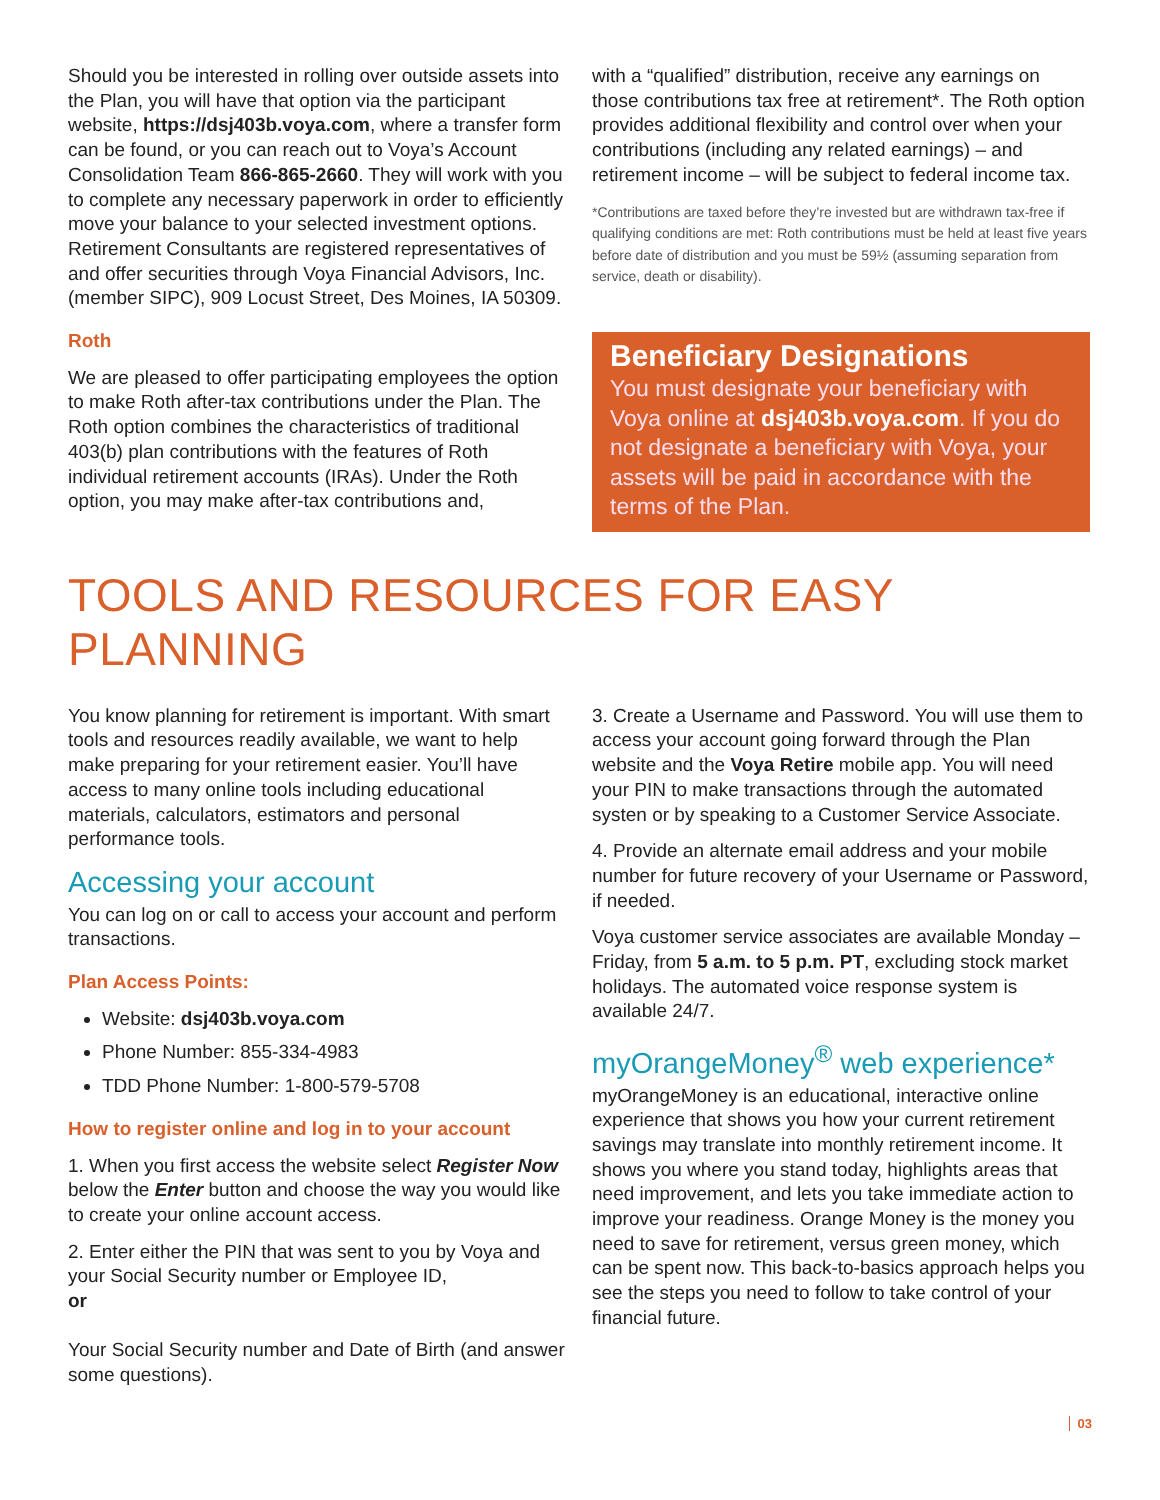Should you be interested in rolling over outside assets into the Plan, you will have that option via the participant website, https://dsj403b.voya.com, where a transfer form can be found, or you can reach out to Voya’s Account Consolidation Team 866-865-2660. They will work with you to complete any necessary paperwork in order to efficiently move your balance to your selected investment options. Retirement Consultants are registered representatives of and offer securities through Voya Financial Advisors, Inc. (member SIPC), 909 Locust Street, Des Moines, IA 50309.
Roth
We are pleased to offer participating employees the option to make Roth after-tax contributions under the Plan. The Roth option combines the characteristics of traditional 403(b) plan contributions with the features of Roth individual retirement accounts (IRAs). Under the Roth option, you may make after-tax contributions and,
with a “qualified” distribution, receive any earnings on those contributions tax free at retirement*. The Roth option provides additional flexibility and control over when your contributions (including any related earnings) – and retirement income – will be subject to federal income tax.
*Contributions are taxed before they’re invested but are withdrawn tax-free if qualifying conditions are met: Roth contributions must be held at least five years before date of distribution and you must be 59½ (assuming separation from service, death or disability).
Beneficiary Designations
You must designate your beneficiary with Voya online at dsj403b.voya.com. If you do not designate a beneficiary with Voya, your assets will be paid in accordance with the terms of the Plan.
TOOLS AND RESOURCES FOR EASY PLANNING
You know planning for retirement is important. With smart tools and resources readily available, we want to help make preparing for your retirement easier. You’ll have access to many online tools including educational materials, calculators, estimators and personal performance tools.
Accessing your account
You can log on or call to access your account and perform transactions.
Plan Access Points:
Website: dsj403b.voya.com
Phone Number: 855-334-4983
TDD Phone Number: 1-800-579-5708
How to register online and log in to your account
1. When you first access the website select Register Now below the Enter button and choose the way you would like to create your online account access.
2. Enter either the PIN that was sent to you by Voya and your Social Security number or Employee ID,
or
Your Social Security number and Date of Birth (and answer some questions).
3. Create a Username and Password. You will use them to access your account going forward through the Plan website and the Voya Retire mobile app. You will need your PIN to make transactions through the automated systen or by speaking to a Customer Service Associate.
4. Provide an alternate email address and your mobile number for future recovery of your Username or Password, if needed.
Voya customer service associates are available Monday – Friday, from 5 a.m. to 5 p.m. PT, excluding stock market holidays. The automated voice response system is available 24/7.
myOrangeMoney<sup>®</sup> web experience*
myOrangeMoney is an educational, interactive online experience that shows you how your current retirement savings may translate into monthly retirement income. It shows you where you stand today, highlights areas that need improvement, and lets you take immediate action to improve your readiness. Orange Money is the money you need to save for retirement, versus green money, which can be spent now. This back-to-basics approach helps you see the steps you need to follow to take control of your financial future.
03